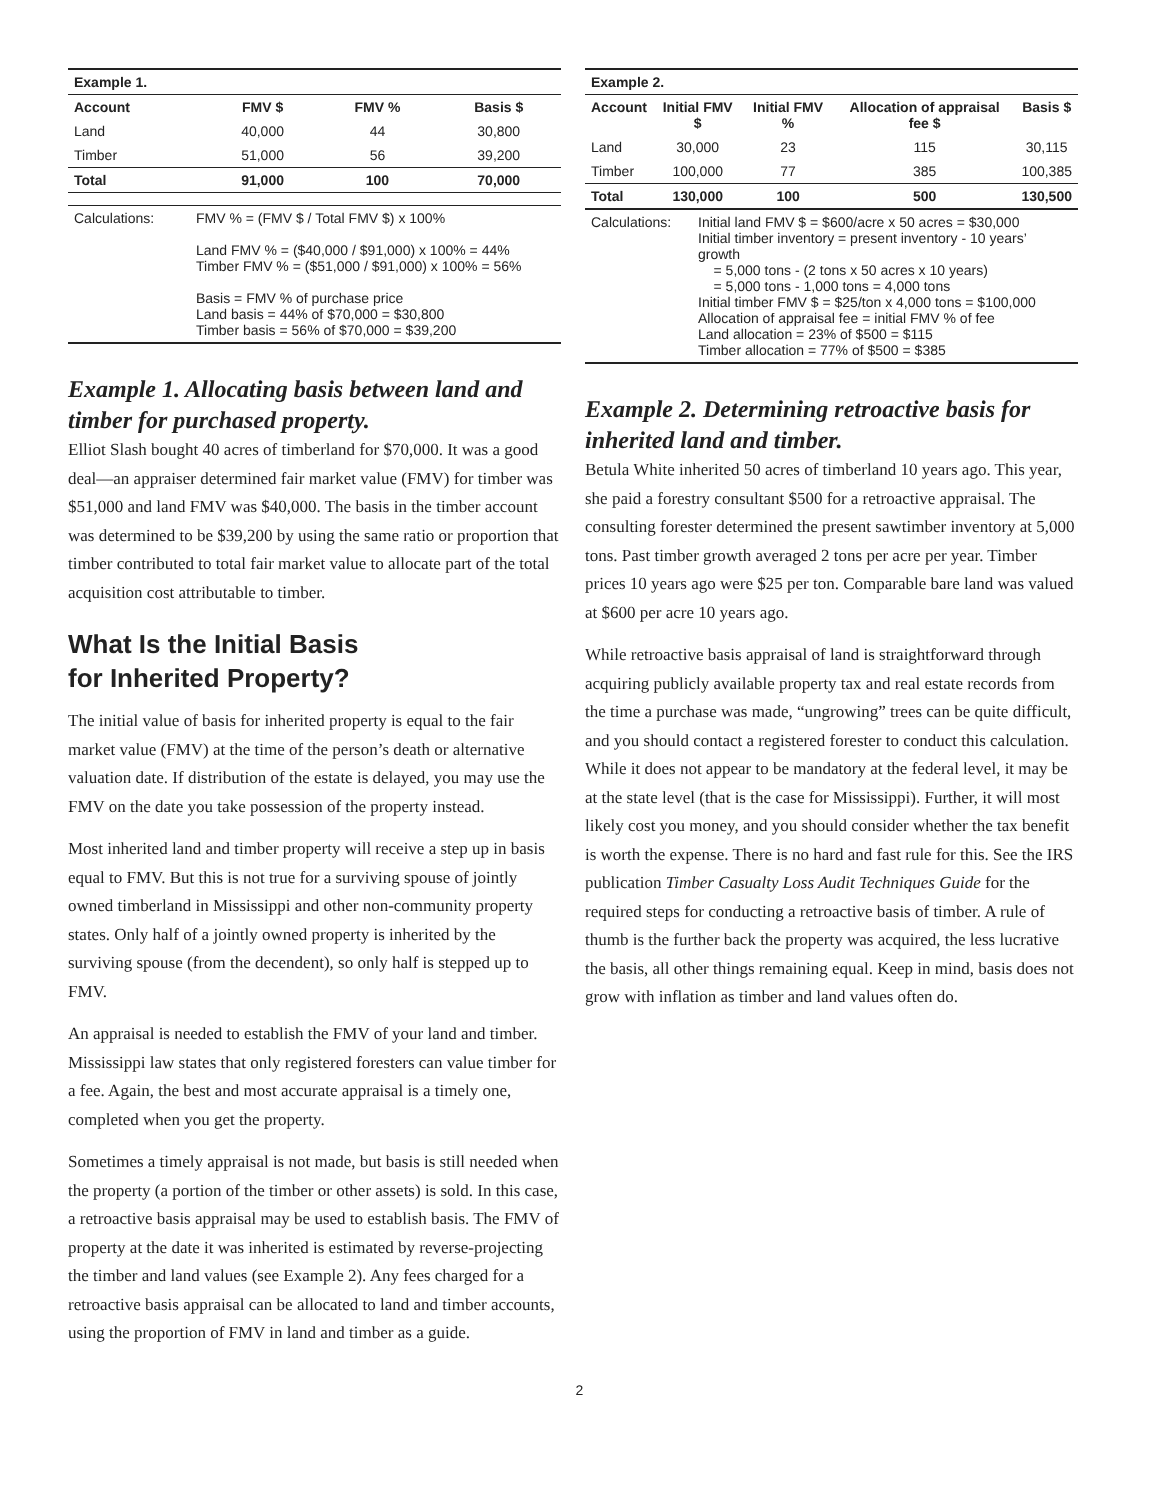| Example 1. | | | |
| --- | --- | --- | --- |
| Account | FMV $ | FMV % | Basis $ |
| Land | 40,000 | 44 | 30,800 |
| Timber | 51,000 | 56 | 39,200 |
| Total | 91,000 | 100 | 70,000 |
| Calculations: | FMV % = (FMV $ / Total FMV $) x 100% Land FMV % = ($40,000 / $91,000) x 100% = 44% Timber FMV % = ($51,000 / $91,000) x 100% = 56% Basis = FMV % of purchase price Land basis = 44% of $70,000 = $30,800 Timber basis = 56% of $70,000 = $39,200 |
Example 1. Allocating basis between land and timber for purchased property.
Elliot Slash bought 40 acres of timberland for $70,000. It was a good deal—an appraiser determined fair market value (FMV) for timber was $51,000 and land FMV was $40,000. The basis in the timber account was determined to be $39,200 by using the same ratio or proportion that timber contributed to total fair market value to allocate part of the total acquisition cost attributable to timber.
What Is the Initial Basis
for Inherited Property?
The initial value of basis for inherited property is equal to the fair market value (FMV) at the time of the person’s death or alternative valuation date. If distribution of the estate is delayed, you may use the FMV on the date you take possession of the property instead.
Most inherited land and timber property will receive a step up in basis equal to FMV. But this is not true for a surviving spouse of jointly owned timberland in Mississippi and other non-community property states. Only half of a jointly owned property is inherited by the surviving spouse (from the decendent), so only half is stepped up to FMV.
An appraisal is needed to establish the FMV of your land and timber. Mississippi law states that only registered foresters can value timber for a fee. Again, the best and most accurate appraisal is a timely one, completed when you get the property.
Sometimes a timely appraisal is not made, but basis is still needed when the property (a portion of the timber or other assets) is sold. In this case, a retroactive basis appraisal may be used to establish basis. The FMV of property at the date it was inherited is estimated by reverse-projecting the timber and land values (see Example 2). Any fees charged for a retroactive basis appraisal can be allocated to land and timber accounts, using the proportion of FMV in land and timber as a guide.
| Example 2. | | | | |
| --- | --- | --- | --- | --- |
| Account | Initial FMV $ | Initial FMV % | Allocation of appraisal fee $ | Basis $ |
| Land | 30,000 | 23 | 115 | 30,115 |
| Timber | 100,000 | 77 | 385 | 100,385 |
| Total | 130,000 | 100 | 500 | 130,500 |
| Calculations: | Initial land FMV $ = $600/acre x 50 acres = $30,000 Initial timber inventory = present inventory - 10 years’ growth = 5,000 tons - (2 tons x 50 acres x 10 years) = 5,000 tons - 1,000 tons = 4,000 tons Initial timber FMV $ = $25/ton x 4,000 tons = $100,000 Allocation of appraisal fee = initial FMV % of fee Land allocation = 23% of $500 = $115 Timber allocation = 77% of $500 = $385 |
Example 2. Determining retroactive basis for inherited land and timber.
Betula White inherited 50 acres of timberland 10 years ago. This year, she paid a forestry consultant $500 for a retroactive appraisal. The consulting forester determined the present sawtimber inventory at 5,000 tons. Past timber growth averaged 2 tons per acre per year. Timber prices 10 years ago were $25 per ton. Comparable bare land was valued at $600 per acre 10 years ago.
While retroactive basis appraisal of land is straightforward through acquiring publicly available property tax and real estate records from the time a purchase was made, “ungrowing” trees can be quite difficult, and you should contact a registered forester to conduct this calculation. While it does not appear to be mandatory at the federal level, it may be at the state level (that is the case for Mississippi). Further, it will most likely cost you money, and you should consider whether the tax benefit is worth the expense. There is no hard and fast rule for this. See the IRS publication Timber Casualty Loss Audit Techniques Guide for the required steps for conducting a retroactive basis of timber. A rule of thumb is the further back the property was acquired, the less lucrative the basis, all other things remaining equal. Keep in mind, basis does not grow with inflation as timber and land values often do.
2